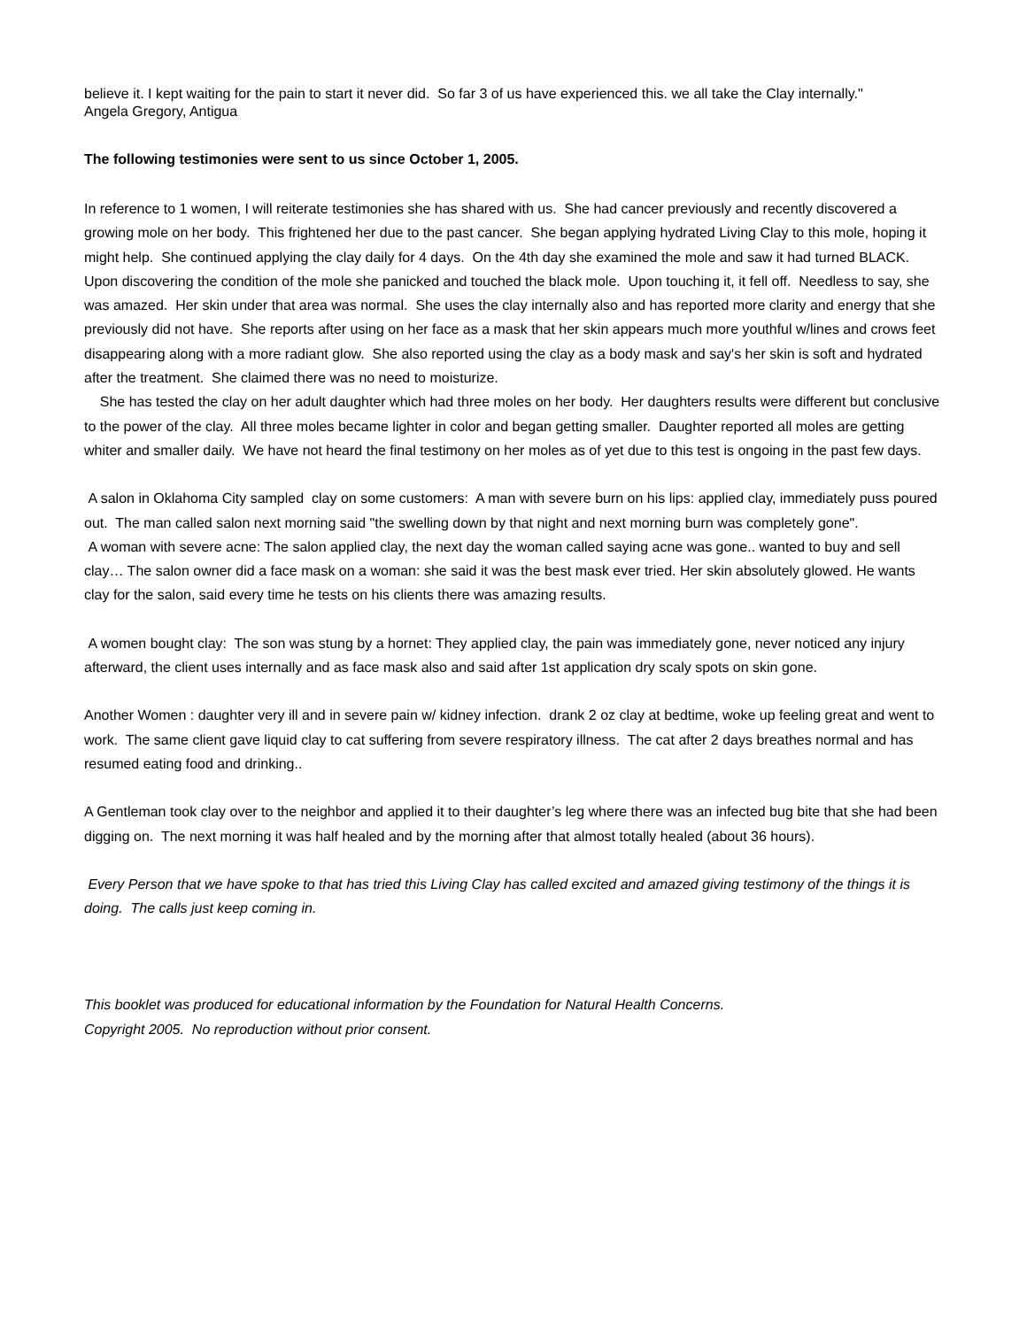believe it. I kept waiting for the pain to start it never did. So far 3 of us have experienced this. we all take the Clay internally."
Angela Gregory, Antigua
The following testimonies were sent to us since October 1, 2005.
In reference to 1 women, I will reiterate testimonies she has shared with us. She had cancer previously and recently discovered a growing mole on her body. This frightened her due to the past cancer. She began applying hydrated Living Clay to this mole, hoping it might help. She continued applying the clay daily for 4 days. On the 4th day she examined the mole and saw it had turned BLACK. Upon discovering the condition of the mole she panicked and touched the black mole. Upon touching it, it fell off. Needless to say, she was amazed. Her skin under that area was normal. She uses the clay internally also and has reported more clarity and energy that she previously did not have. She reports after using on her face as a mask that her skin appears much more youthful w/lines and crows feet disappearing along with a more radiant glow. She also reported using the clay as a body mask and say's her skin is soft and hydrated after the treatment. She claimed there was no need to moisturize.
She has tested the clay on her adult daughter which had three moles on her body. Her daughters results were different but conclusive to the power of the clay. All three moles became lighter in color and began getting smaller. Daughter reported all moles are getting whiter and smaller daily. We have not heard the final testimony on her moles as of yet due to this test is ongoing in the past few days.
A salon in Oklahoma City sampled clay on some customers: A man with severe burn on his lips: applied clay, immediately puss poured out. The man called salon next morning said "the swelling down by that night and next morning burn was completely gone".
A woman with severe acne: The salon applied clay, the next day the woman called saying acne was gone.. wanted to buy and sell clay… The salon owner did a face mask on a woman: she said it was the best mask ever tried. Her skin absolutely glowed. He wants clay for the salon, said every time he tests on his clients there was amazing results.
A women bought clay: The son was stung by a hornet: They applied clay, the pain was immediately gone, never noticed any injury afterward, the client uses internally and as face mask also and said after 1st application dry scaly spots on skin gone.
Another Women : daughter very ill and in severe pain w/ kidney infection. drank 2 oz clay at bedtime, woke up feeling great and went to work. The same client gave liquid clay to cat suffering from severe respiratory illness. The cat after 2 days breathes normal and has resumed eating food and drinking..
A Gentleman took clay over to the neighbor and applied it to their daughter’s leg where there was an infected bug bite that she had been digging on. The next morning it was half healed and by the morning after that almost totally healed (about 36 hours).
Every Person that we have spoke to that has tried this Living Clay has called excited and amazed giving testimony of the things it is doing. The calls just keep coming in.
This booklet was produced for educational information by the Foundation for Natural Health Concerns.
Copyright 2005. No reproduction without prior consent.